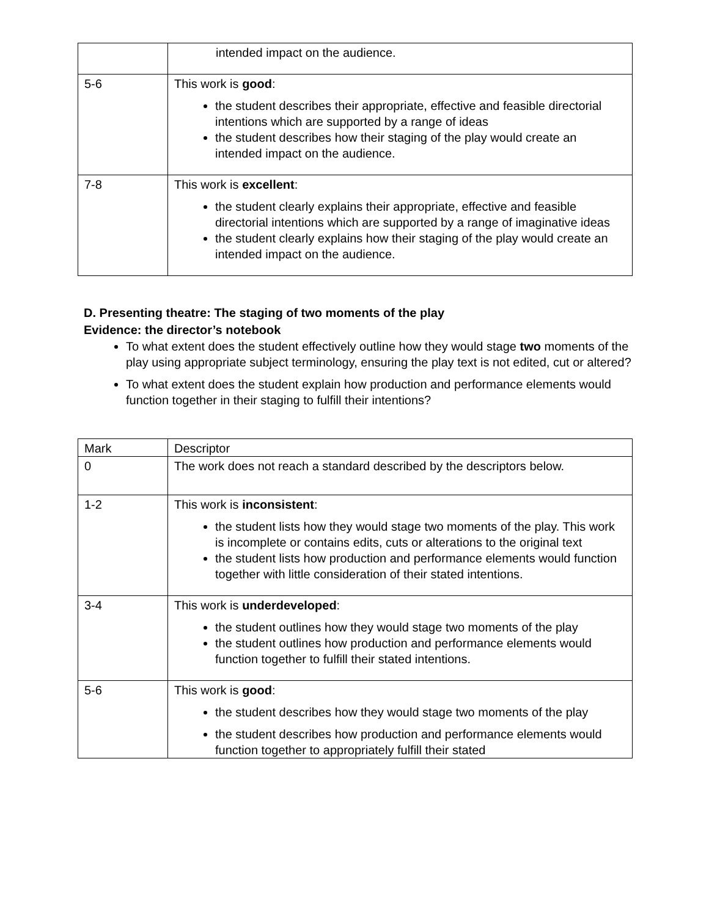| | intended impact on the audience. |
| 5-6 | This work is good : the student describes their appropriate, effective and feasible directorial intentions which are supported by a range of ideas the student describes how their staging of the play would create an intended impact on the audience. |
| 7-8 | This work is excellent : the student clearly explains their appropriate, effective and feasible directorial intentions which are supported by a range of imaginative ideas the student clearly explains how their staging of the play would create an intended impact on the audience. |
D. Presenting theatre: The staging of two moments of the play
Evidence: the director’s notebook
To what extent does the student effectively outline how they would stage two moments of the play using appropriate subject terminology, ensuring the play text is not edited, cut or altered?
To what extent does the student explain how production and performance elements would function together in their staging to fulfill their intentions?
| Mark | Descriptor |
| 0 | The work does not reach a standard described by the descriptors below. |
| 1-2 | This work is inconsistent : the student lists how they would stage two moments of the play. This work is incomplete or contains edits, cuts or alterations to the original text the student lists how production and performance elements would function together with little consideration of their stated intentions. |
| 3-4 | This work is underdeveloped : the student outlines how they would stage two moments of the play the student outlines how production and performance elements would function together to fulfill their stated intentions. |
| 5-6 | This work is good : the student describes how they would stage two moments of the play the student describes how production and performance elements would function together to appropriately fulfill their stated |